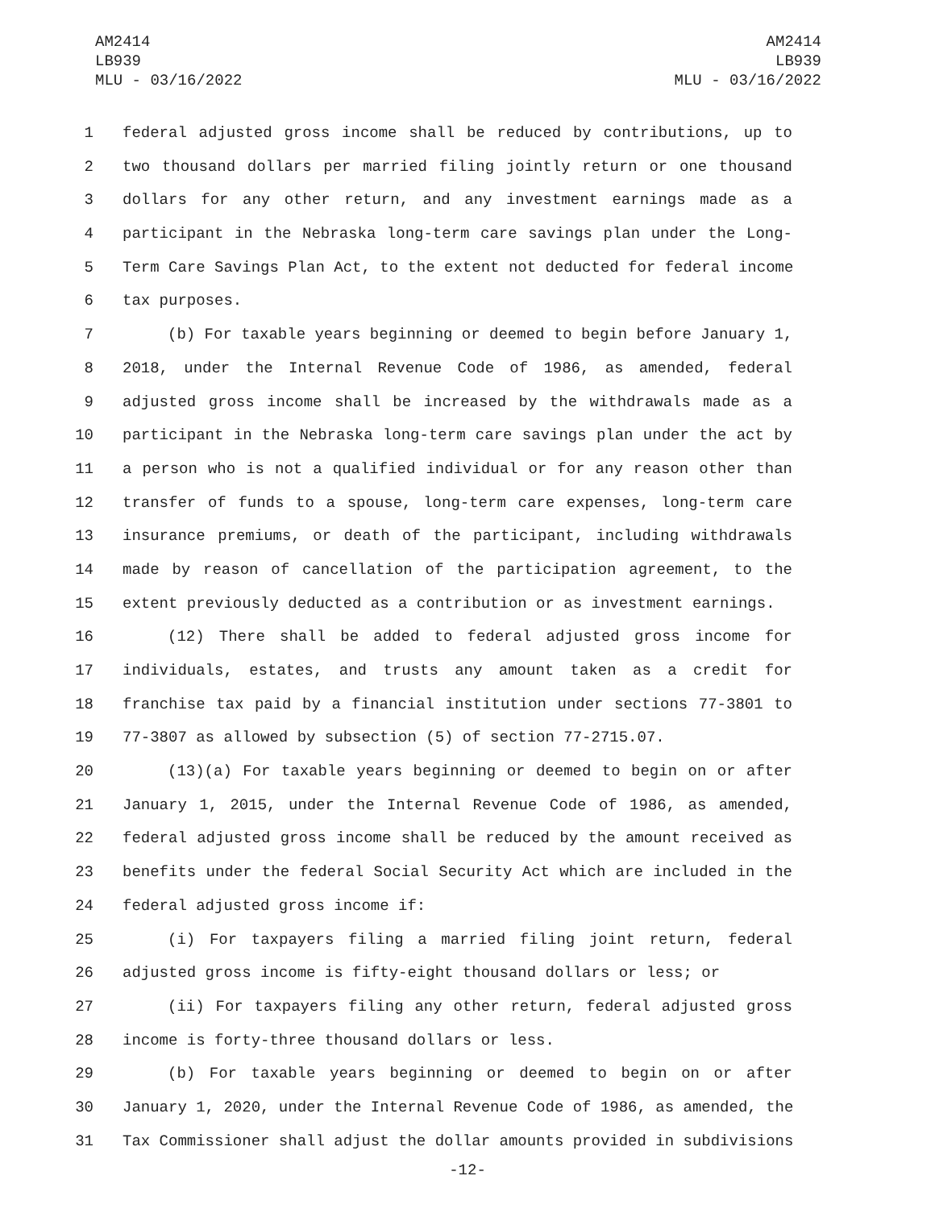AM2414
LB939
MLU - 03/16/2022
AM2414
LB939
MLU - 03/16/2022
1 federal adjusted gross income shall be reduced by contributions, up to
2 two thousand dollars per married filing jointly return or one thousand
3 dollars for any other return, and any investment earnings made as a
4 participant in the Nebraska long-term care savings plan under the Long-
5 Term Care Savings Plan Act, to the extent not deducted for federal income
6 tax purposes.
7 (b) For taxable years beginning or deemed to begin before January 1,
8 2018, under the Internal Revenue Code of 1986, as amended, federal
9 adjusted gross income shall be increased by the withdrawals made as a
10 participant in the Nebraska long-term care savings plan under the act by
11 a person who is not a qualified individual or for any reason other than
12 transfer of funds to a spouse, long-term care expenses, long-term care
13 insurance premiums, or death of the participant, including withdrawals
14 made by reason of cancellation of the participation agreement, to the
15 extent previously deducted as a contribution or as investment earnings.
16 (12) There shall be added to federal adjusted gross income for
17 individuals, estates, and trusts any amount taken as a credit for
18 franchise tax paid by a financial institution under sections 77-3801 to
19 77-3807 as allowed by subsection (5) of section 77-2715.07.
20 (13)(a) For taxable years beginning or deemed to begin on or after
21 January 1, 2015, under the Internal Revenue Code of 1986, as amended,
22 federal adjusted gross income shall be reduced by the amount received as
23 benefits under the federal Social Security Act which are included in the
24 federal adjusted gross income if:
25 (i) For taxpayers filing a married filing joint return, federal
26 adjusted gross income is fifty-eight thousand dollars or less; or
27 (ii) For taxpayers filing any other return, federal adjusted gross
28 income is forty-three thousand dollars or less.
29 (b) For taxable years beginning or deemed to begin on or after
30 January 1, 2020, under the Internal Revenue Code of 1986, as amended, the
31 Tax Commissioner shall adjust the dollar amounts provided in subdivisions
-12-